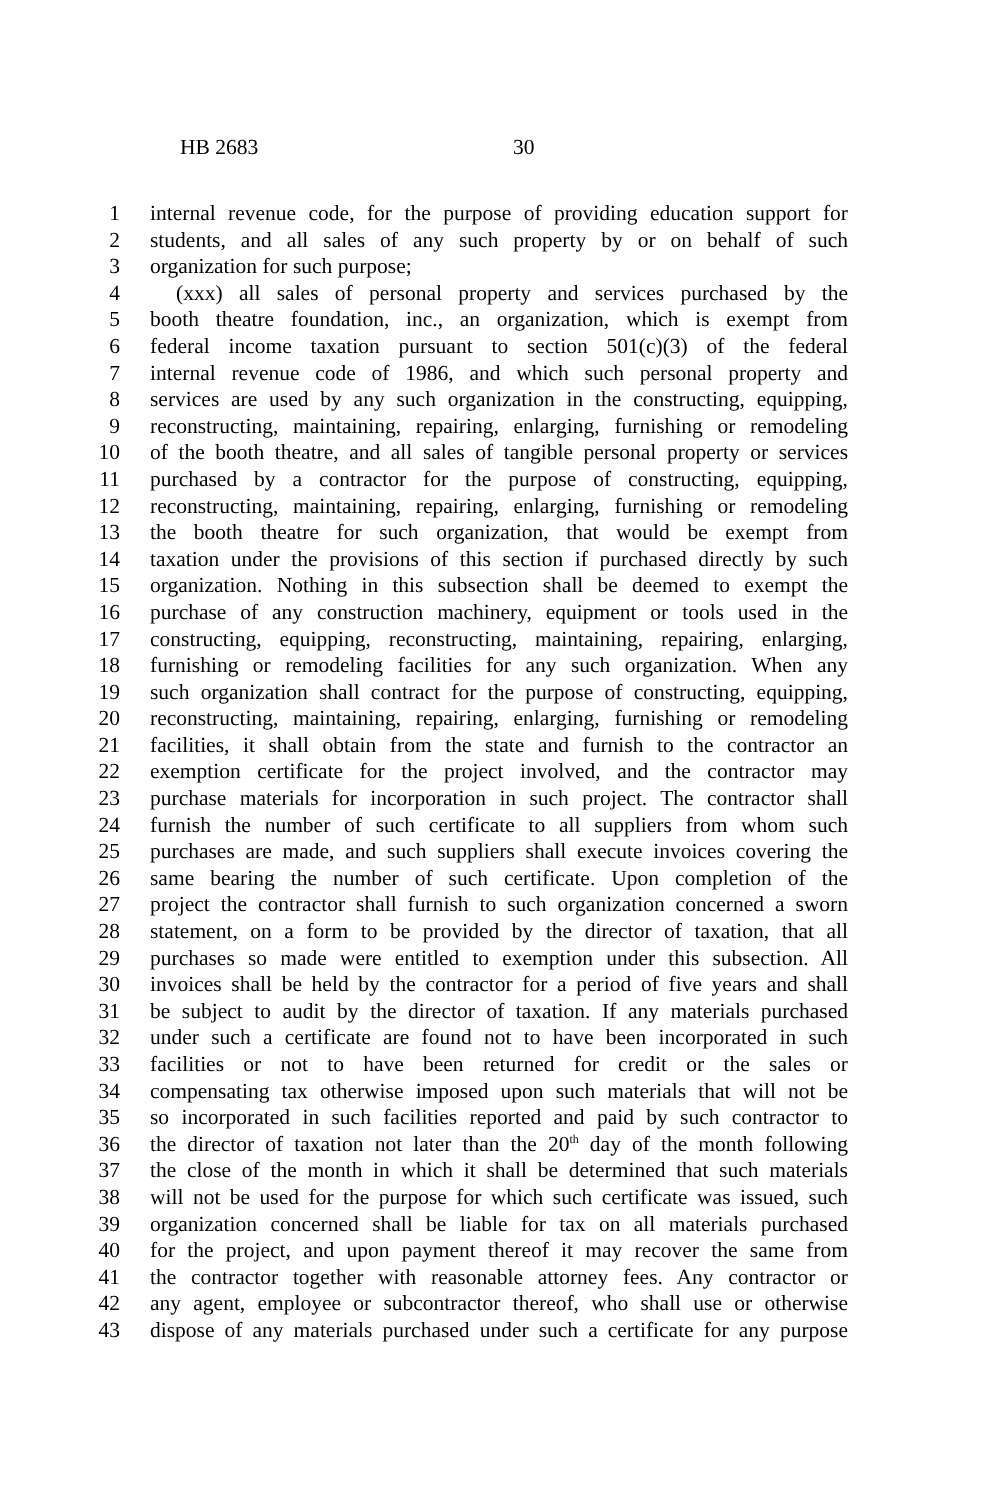HB 2683 30
1 internal revenue code, for the purpose of providing education support for
2 students, and all sales of any such property by or on behalf of such
3 organization for such purpose;
4 (xxx) all sales of personal property and services purchased by the
5 booth theatre foundation, inc., an organization, which is exempt from
6 federal income taxation pursuant to section 501(c)(3) of the federal
7 internal revenue code of 1986, and which such personal property and
8 services are used by any such organization in the constructing, equipping,
9 reconstructing, maintaining, repairing, enlarging, furnishing or remodeling
10 of the booth theatre, and all sales of tangible personal property or services
11 purchased by a contractor for the purpose of constructing, equipping,
12 reconstructing, maintaining, repairing, enlarging, furnishing or remodeling
13 the booth theatre for such organization, that would be exempt from
14 taxation under the provisions of this section if purchased directly by such
15 organization. Nothing in this subsection shall be deemed to exempt the
16 purchase of any construction machinery, equipment or tools used in the
17 constructing, equipping, reconstructing, maintaining, repairing, enlarging,
18 furnishing or remodeling facilities for any such organization. When any
19 such organization shall contract for the purpose of constructing, equipping,
20 reconstructing, maintaining, repairing, enlarging, furnishing or remodeling
21 facilities, it shall obtain from the state and furnish to the contractor an
22 exemption certificate for the project involved, and the contractor may
23 purchase materials for incorporation in such project. The contractor shall
24 furnish the number of such certificate to all suppliers from whom such
25 purchases are made, and such suppliers shall execute invoices covering the
26 same bearing the number of such certificate. Upon completion of the
27 project the contractor shall furnish to such organization concerned a sworn
28 statement, on a form to be provided by the director of taxation, that all
29 purchases so made were entitled to exemption under this subsection. All
30 invoices shall be held by the contractor for a period of five years and shall
31 be subject to audit by the director of taxation. If any materials purchased
32 under such a certificate are found not to have been incorporated in such
33 facilities or not to have been returned for credit or the sales or
34 compensating tax otherwise imposed upon such materials that will not be
35 so incorporated in such facilities reported and paid by such contractor to
36 the director of taxation not later than the 20<sup>th</sup> day of the month following
37 the close of the month in which it shall be determined that such materials
38 will not be used for the purpose for which such certificate was issued, such
39 organization concerned shall be liable for tax on all materials purchased
40 for the project, and upon payment thereof it may recover the same from
41 the contractor together with reasonable attorney fees. Any contractor or
42 any agent, employee or subcontractor thereof, who shall use or otherwise
43 dispose of any materials purchased under such a certificate for any purpose